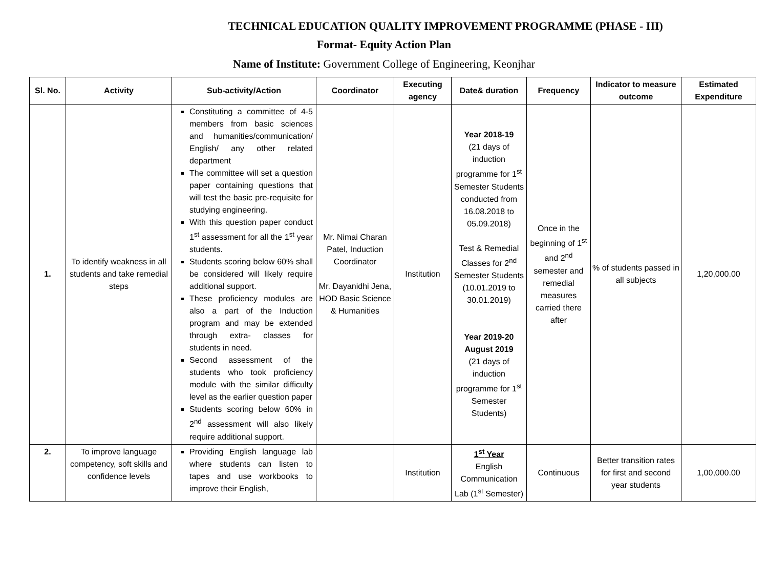TECHNICAL EDUCATION QUALITY IMPROVEMENT PROGRAMME (PHASE - III)
Format- Equity Action Plan
Name of Institute: Government College of Engineering, Keonjhar
| Sl. No. | Activity | Sub-activity/Action | Coordinator | Executing agency | Date& duration | Frequency | Indicator to measure outcome | Estimated Expenditure |
| --- | --- | --- | --- | --- | --- | --- | --- | --- |
| 1. | To identify weakness in all students and take remedial steps | Constituting a committee of 4-5 members from basic sciences and humanities/communication/ English/ any other related department The committee will set a question paper containing questions that will test the basic pre-requisite for studying engineering. With this question paper conduct 1<sup>st</sup> assessment for all the 1<sup>st</sup> year students. Students scoring below 60% shall be considered will likely require additional support. These proficiency modules are also a part of the Induction program and may be extended through extra- classes for students in need. Second assessment of the students who took proficiency module with the similar difficulty level as the earlier question paper Students scoring below 60% in 2<sup>nd</sup> assessment will also likely require additional support. | Mr. Nimai Charan Patel, Induction Coordinator Mr. Dayanidhi Jena, HOD Basic Science & Humanities | Institution | Year 2018-19 (21 days of induction programme for 1<sup>st</sup> Semester Students conducted from 16.08.2018 to 05.09.2018) Test & Remedial Classes for 2<sup>nd</sup> Semester Students (10.01.2019 to 30.01.2019) Year 2019-20 August 2019 (21 days of induction programme for 1<sup>st</sup> Semester Students) | Once in the beginning of 1<sup>st</sup> and 2<sup>nd</sup> semester and remedial measures carried there after | % of students passed in all subjects | 1,20,000.00 |
| 2. | To improve language competency, soft skills and confidence levels | Providing English language lab where students can listen to tapes and use workbooks to improve their English, | | Institution | 1<sup>st</sup> Year English Communication Lab (1<sup>st</sup> Semester) | Continuous | Better transition rates for first and second year students | 1,00,000.00 |